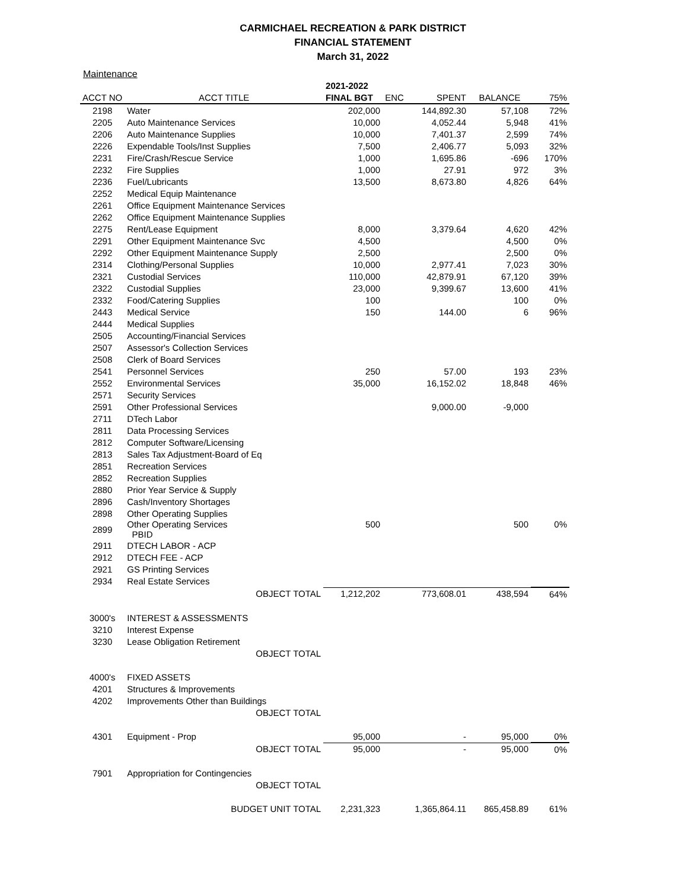CARMICHAEL RECREATION & PARK DISTRICT
FINANCIAL STATEMENT
March 31, 2022
Maintenance
| | | 2021-2022 | | | | |
| --- | --- | --- | --- | --- | --- | --- |
| ACCT NO | ACCT TITLE | FINAL BGT | ENC | SPENT | BALANCE | 75% |
| 2198 | Water | 202,000 | | 144,892.30 | 57,108 | 72% |
| 2205 | Auto Maintenance Services | 10,000 | | 4,052.44 | 5,948 | 41% |
| 2206 | Auto Maintenance Supplies | 10,000 | | 7,401.37 | 2,599 | 74% |
| 2226 | Expendable Tools/Inst Supplies | 7,500 | | 2,406.77 | 5,093 | 32% |
| 2231 | Fire/Crash/Rescue Service | 1,000 | | 1,695.86 | -696 | 170% |
| 2232 | Fire Supplies | 1,000 | | 27.91 | 972 | 3% |
| 2236 | Fuel/Lubricants | 13,500 | | 8,673.80 | 4,826 | 64% |
| 2252 | Medical Equip Maintenance | | | | | |
| 2261 | Office Equipment Maintenance Services | | | | | |
| 2262 | Office Equipment Maintenance Supplies | | | | | |
| 2275 | Rent/Lease Equipment | 8,000 | | 3,379.64 | 4,620 | 42% |
| 2291 | Other Equipment Maintenance Svc | 4,500 | | | 4,500 | 0% |
| 2292 | Other Equipment Maintenance Supply | 2,500 | | | 2,500 | 0% |
| 2314 | Clothing/Personal Supplies | 10,000 | | 2,977.41 | 7,023 | 30% |
| 2321 | Custodial Services | 110,000 | | 42,879.91 | 67,120 | 39% |
| 2322 | Custodial Supplies | 23,000 | | 9,399.67 | 13,600 | 41% |
| 2332 | Food/Catering Supplies | 100 | | | 100 | 0% |
| 2443 | Medical Service | 150 | | 144.00 | 6 | 96% |
| 2444 | Medical Supplies | | | | | |
| 2505 | Accounting/Financial Services | | | | | |
| 2507 | Assessor's Collection Services | | | | | |
| 2508 | Clerk of Board Services | | | | | |
| 2541 | Personnel Services | 250 | | 57.00 | 193 | 23% |
| 2552 | Environmental Services | 35,000 | | 16,152.02 | 18,848 | 46% |
| 2571 | Security Services | | | | | |
| 2591 | Other Professional Services | | | 9,000.00 | -9,000 | |
| 2711 | DTech Labor | | | | | |
| 2811 | Data Processing Services | | | | | |
| 2812 | Computer Software/Licensing | | | | | |
| 2813 | Sales Tax Adjustment-Board of Eq | | | | | |
| 2851 | Recreation Services | | | | | |
| 2852 | Recreation Supplies | | | | | |
| 2880 | Prior Year Service & Supply | | | | | |
| 2896 | Cash/Inventory Shortages | | | | | |
| 2898 | Other Operating Supplies | | | | | |
| 2899 | Other Operating Services PBID | 500 | | | 500 | 0% |
| 2911 | DTECH LABOR - ACP | | | | | |
| 2912 | DTECH FEE - ACP | | | | | |
| 2921 | GS Printing Services | | | | | |
| 2934 | Real Estate Services | | | | | |
| | OBJECT TOTAL | 1,212,202 | | 773,608.01 | 438,594 | 64% |
| 3000's | INTEREST & ASSESSMENTS | | | | | |
| 3210 | Interest Expense | | | | | |
| 3230 | Lease Obligation Retirement | | | | | |
| | OBJECT TOTAL | | | | | |
| 4000's | FIXED ASSETS | | | | | |
| 4201 | Structures & Improvements | | | | | |
| 4202 | Improvements Other than Buildings | | | | | |
| | OBJECT TOTAL | | | | | |
| 4301 | Equipment - Prop | 95,000 | | - | 95,000 | 0% |
| | OBJECT TOTAL | 95,000 | | - | 95,000 | 0% |
| 7901 | Appropriation for Contingencies | | | | | |
| | OBJECT TOTAL | | | | | |
| | BUDGET UNIT TOTAL | 2,231,323 | | 1,365,864.11 | 865,458.89 | 61% |